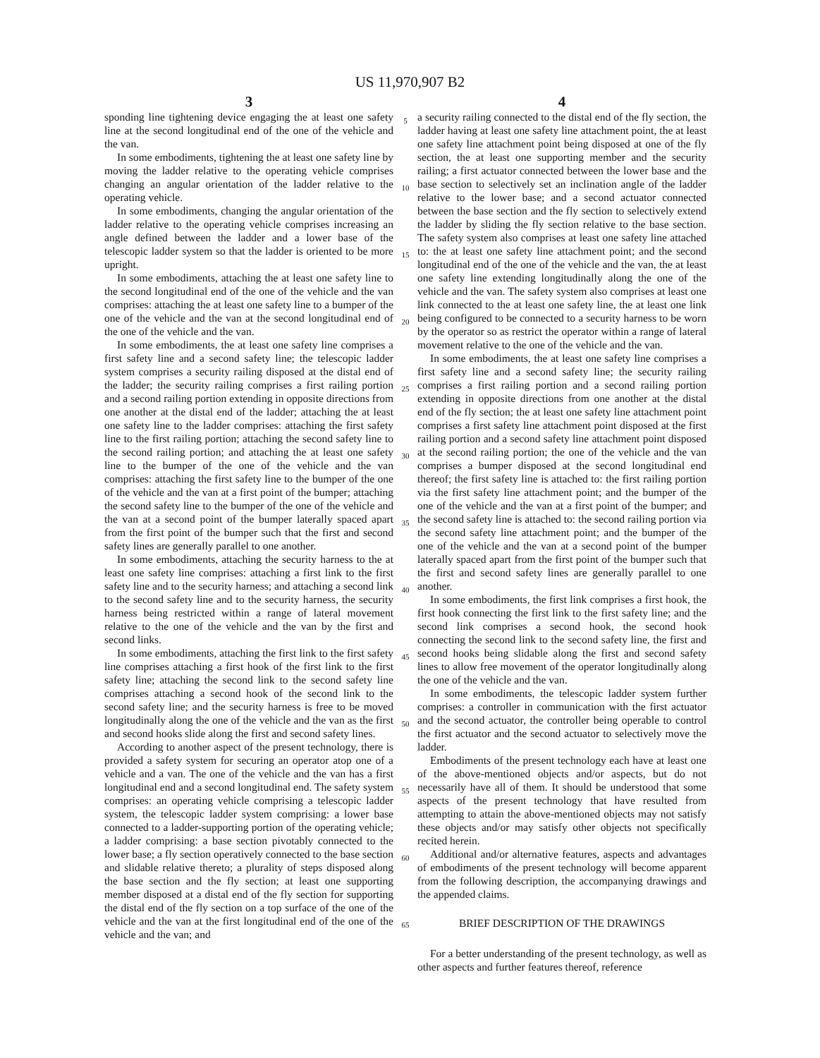US 11,970,907 B2
3
sponding line tightening device engaging the at least one safety line at the second longitudinal end of the one of the vehicle and the van.
In some embodiments, tightening the at least one safety line by moving the ladder relative to the operating vehicle comprises changing an angular orientation of the ladder relative to the operating vehicle.
In some embodiments, changing the angular orientation of the ladder relative to the operating vehicle comprises increasing an angle defined between the ladder and a lower base of the telescopic ladder system so that the ladder is oriented to be more upright.
In some embodiments, attaching the at least one safety line to the second longitudinal end of the one of the vehicle and the van comprises: attaching the at least one safety line to a bumper of the one of the vehicle and the van at the second longitudinal end of the one of the vehicle and the van.
In some embodiments, the at least one safety line comprises a first safety line and a second safety line; the telescopic ladder system comprises a security railing disposed at the distal end of the ladder; the security railing comprises a first railing portion and a second railing portion extending in opposite directions from one another at the distal end of the ladder; attaching the at least one safety line to the ladder comprises: attaching the first safety line to the first railing portion; attaching the second safety line to the second railing portion; and attaching the at least one safety line to the bumper of the one of the vehicle and the van comprises: attaching the first safety line to the bumper of the one of the vehicle and the van at a first point of the bumper; attaching the second safety line to the bumper of the one of the vehicle and the van at a second point of the bumper laterally spaced apart from the first point of the bumper such that the first and second safety lines are generally parallel to one another.
In some embodiments, attaching the security harness to the at least one safety line comprises: attaching a first link to the first safety line and to the security harness; and attaching a second link to the second safety line and to the security harness, the security harness being restricted within a range of lateral movement relative to the one of the vehicle and the van by the first and second links.
In some embodiments, attaching the first link to the first safety line comprises attaching a first hook of the first link to the first safety line; attaching the second link to the second safety line comprises attaching a second hook of the second link to the second safety line; and the security harness is free to be moved longitudinally along the one of the vehicle and the van as the first and second hooks slide along the first and second safety lines.
According to another aspect of the present technology, there is provided a safety system for securing an operator atop one of a vehicle and a van. The one of the vehicle and the van has a first longitudinal end and a second longitudinal end. The safety system comprises: an operating vehicle comprising a telescopic ladder system, the telescopic ladder system comprising: a lower base connected to a ladder-supporting portion of the operating vehicle; a ladder comprising: a base section pivotably connected to the lower base; a fly section operatively connected to the base section and slidable relative thereto; a plurality of steps disposed along the base section and the fly section; at least one supporting member disposed at a distal end of the fly section for supporting the distal end of the fly section on a top surface of the one of the vehicle and the van at the first longitudinal end of the one of the vehicle and the van; and
5
10
15
20
25
30
35
40
45
50
55
60
65
4
a security railing connected to the distal end of the fly section, the ladder having at least one safety line attachment point, the at least one safety line attachment point being disposed at one of the fly section, the at least one supporting member and the security railing; a first actuator connected between the lower base and the base section to selectively set an inclination angle of the ladder relative to the lower base; and a second actuator connected between the base section and the fly section to selectively extend the ladder by sliding the fly section relative to the base section. The safety system also comprises at least one safety line attached to: the at least one safety line attachment point; and the second longitudinal end of the one of the vehicle and the van, the at least one safety line extending longitudinally along the one of the vehicle and the van. The safety system also comprises at least one link connected to the at least one safety line, the at least one link being configured to be connected to a security harness to be worn by the operator so as restrict the operator within a range of lateral movement relative to the one of the vehicle and the van.
In some embodiments, the at least one safety line comprises a first safety line and a second safety line; the security railing comprises a first railing portion and a second railing portion extending in opposite directions from one another at the distal end of the fly section; the at least one safety line attachment point comprises a first safety line attachment point disposed at the first railing portion and a second safety line attachment point disposed at the second railing portion; the one of the vehicle and the van comprises a bumper disposed at the second longitudinal end thereof; the first safety line is attached to: the first railing portion via the first safety line attachment point; and the bumper of the one of the vehicle and the van at a first point of the bumper; and the second safety line is attached to: the second railing portion via the second safety line attachment point; and the bumper of the one of the vehicle and the van at a second point of the bumper laterally spaced apart from the first point of the bumper such that the first and second safety lines are generally parallel to one another.
In some embodiments, the first link comprises a first hook, the first hook connecting the first link to the first safety line; and the second link comprises a second hook, the second hook connecting the second link to the second safety line, the first and second hooks being slidable along the first and second safety lines to allow free movement of the operator longitudinally along the one of the vehicle and the van.
In some embodiments, the telescopic ladder system further comprises: a controller in communication with the first actuator and the second actuator, the controller being operable to control the first actuator and the second actuator to selectively move the ladder.
Embodiments of the present technology each have at least one of the above-mentioned objects and/or aspects, but do not necessarily have all of them. It should be understood that some aspects of the present technology that have resulted from attempting to attain the above-mentioned objects may not satisfy these objects and/or may satisfy other objects not specifically recited herein.
Additional and/or alternative features, aspects and advantages of embodiments of the present technology will become apparent from the following description, the accompanying drawings and the appended claims.
BRIEF DESCRIPTION OF THE DRAWINGS
For a better understanding of the present technology, as well as other aspects and further features thereof, reference